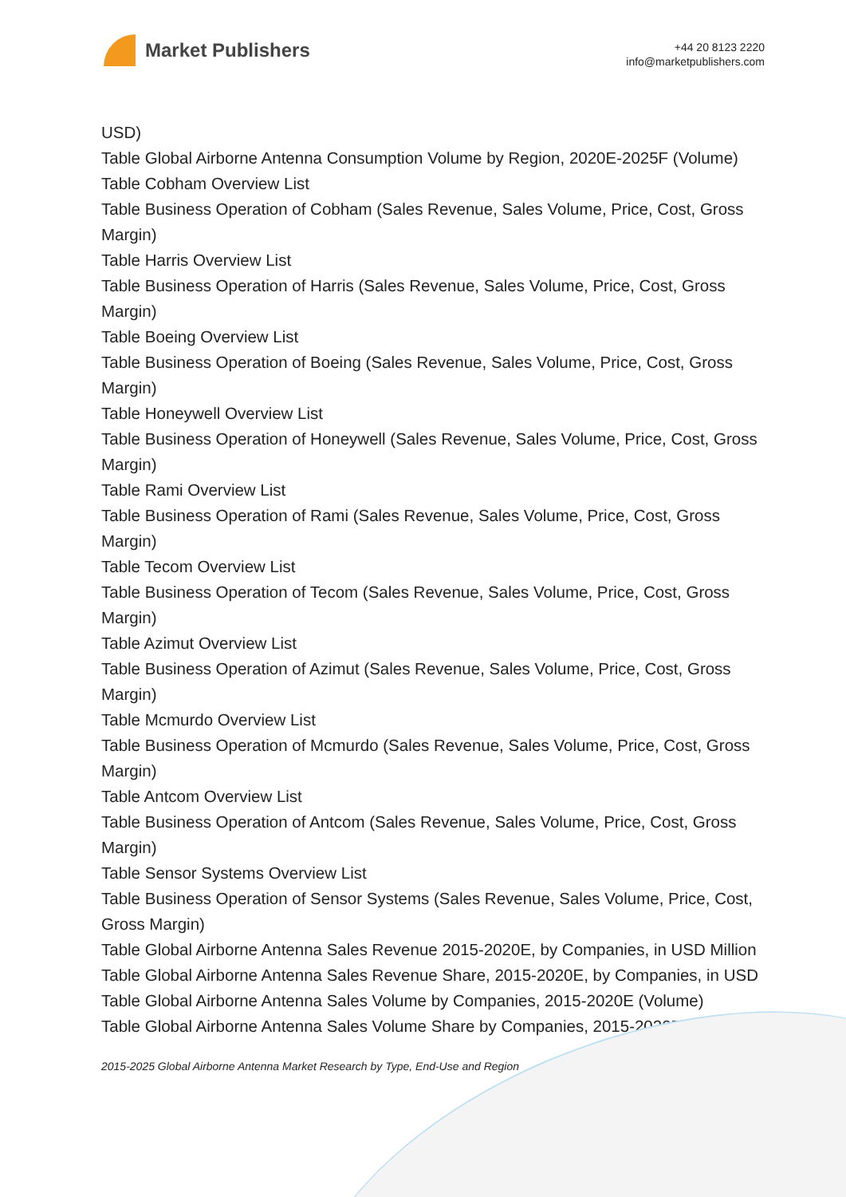Market Publishers
+44 20 8123 2220
info@marketpublishers.com
USD)
Table Global Airborne Antenna Consumption Volume by Region, 2020E-2025F (Volume)
Table Cobham Overview List
Table Business Operation of Cobham (Sales Revenue, Sales Volume, Price, Cost, Gross Margin)
Table Harris Overview List
Table Business Operation of Harris (Sales Revenue, Sales Volume, Price, Cost, Gross Margin)
Table Boeing Overview List
Table Business Operation of Boeing (Sales Revenue, Sales Volume, Price, Cost, Gross Margin)
Table Honeywell Overview List
Table Business Operation of Honeywell (Sales Revenue, Sales Volume, Price, Cost, Gross Margin)
Table Rami Overview List
Table Business Operation of Rami (Sales Revenue, Sales Volume, Price, Cost, Gross Margin)
Table Tecom Overview List
Table Business Operation of Tecom (Sales Revenue, Sales Volume, Price, Cost, Gross Margin)
Table Azimut Overview List
Table Business Operation of Azimut (Sales Revenue, Sales Volume, Price, Cost, Gross Margin)
Table Mcmurdo Overview List
Table Business Operation of Mcmurdo (Sales Revenue, Sales Volume, Price, Cost, Gross Margin)
Table Antcom Overview List
Table Business Operation of Antcom (Sales Revenue, Sales Volume, Price, Cost, Gross Margin)
Table Sensor Systems Overview List
Table Business Operation of Sensor Systems (Sales Revenue, Sales Volume, Price, Cost, Gross Margin)
Table Global Airborne Antenna Sales Revenue 2015-2020E, by Companies, in USD Million
Table Global Airborne Antenna Sales Revenue Share, 2015-2020E, by Companies, in USD
Table Global Airborne Antenna Sales Volume by Companies, 2015-2020E (Volume)
Table Global Airborne Antenna Sales Volume Share by Companies, 2015-2020E
2015-2025 Global Airborne Antenna Market Research by Type, End-Use and Region